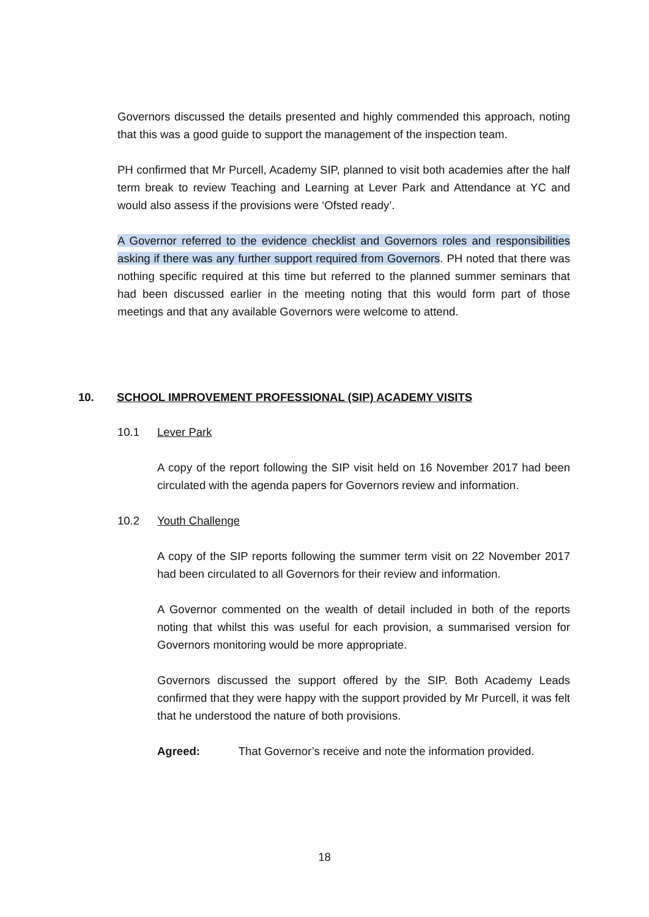Governors discussed the details presented and highly commended this approach, noting that this was a good guide to support the management of the inspection team.
PH confirmed that Mr Purcell, Academy SIP, planned to visit both academies after the half term break to review Teaching and Learning at Lever Park and Attendance at YC and would also assess if the provisions were ‘Ofsted ready’.
A Governor referred to the evidence checklist and Governors roles and responsibilities asking if there was any further support required from Governors. PH noted that there was nothing specific required at this time but referred to the planned summer seminars that had been discussed earlier in the meeting noting that this would form part of those meetings and that any available Governors were welcome to attend.
10. SCHOOL IMPROVEMENT PROFESSIONAL (SIP) ACADEMY VISITS
10.1 Lever Park
A copy of the report following the SIP visit held on 16 November 2017 had been circulated with the agenda papers for Governors review and information.
10.2 Youth Challenge
A copy of the SIP reports following the summer term visit on 22 November 2017 had been circulated to all Governors for their review and information.
A Governor commented on the wealth of detail included in both of the reports noting that whilst this was useful for each provision, a summarised version for Governors monitoring would be more appropriate.
Governors discussed the support offered by the SIP. Both Academy Leads confirmed that they were happy with the support provided by Mr Purcell, it was felt that he understood the nature of both provisions.
Agreed: That Governor’s receive and note the information provided.
18